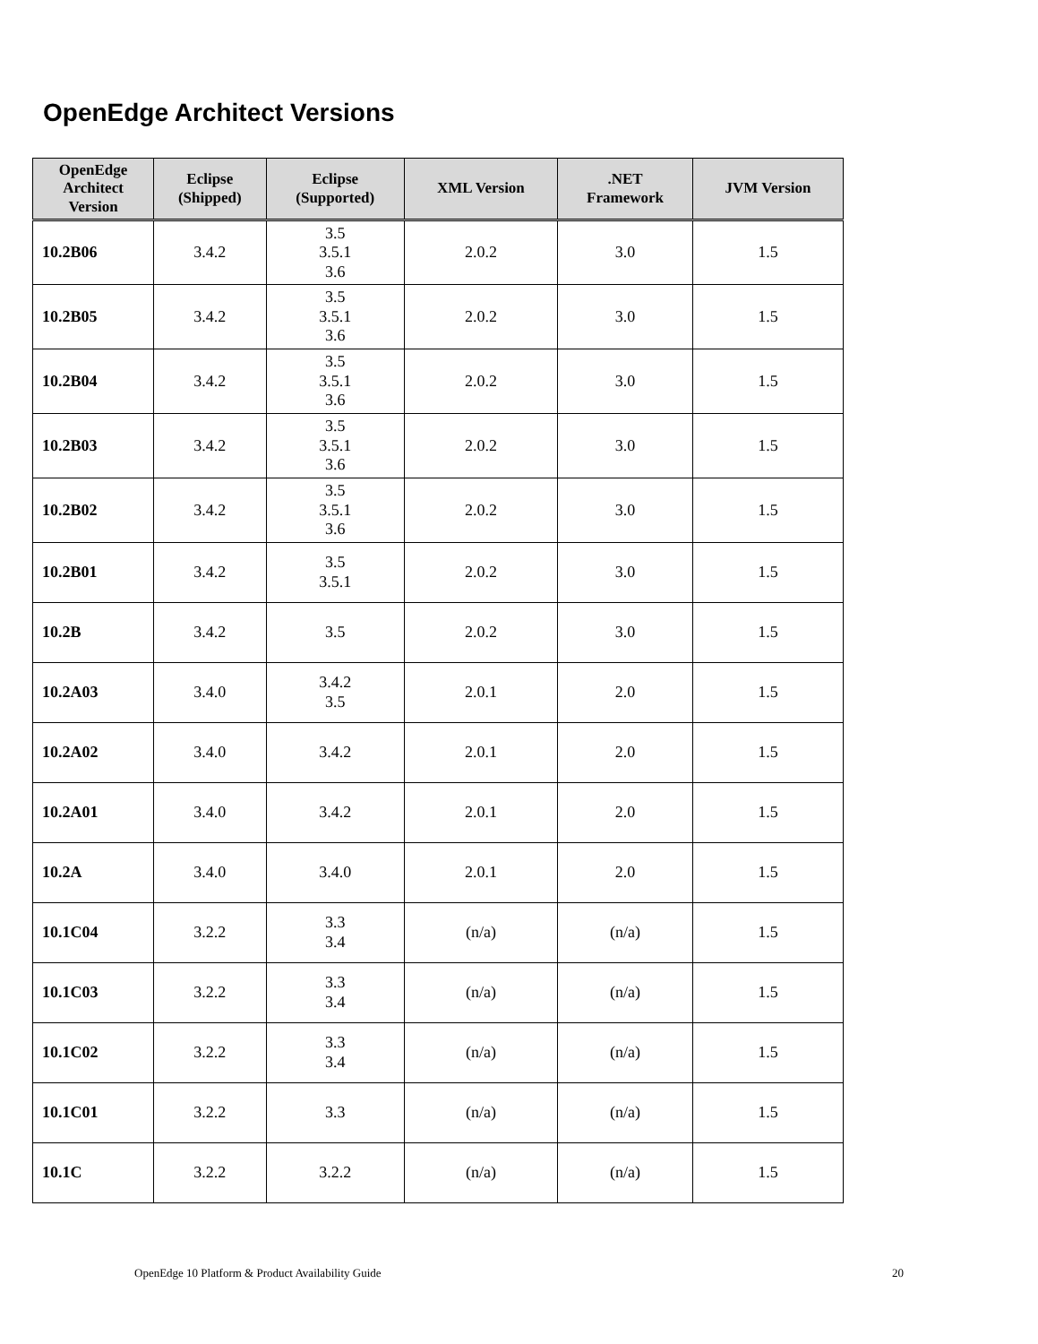OpenEdge Architect Versions
| OpenEdge Architect Version | Eclipse (Shipped) | Eclipse (Supported) | XML Version | .NET Framework | JVM Version |
| --- | --- | --- | --- | --- | --- |
| 10.2B06 | 3.4.2 | 3.5 3.5.1 3.6 | 2.0.2 | 3.0 | 1.5 |
| 10.2B05 | 3.4.2 | 3.5 3.5.1 3.6 | 2.0.2 | 3.0 | 1.5 |
| 10.2B04 | 3.4.2 | 3.5 3.5.1 3.6 | 2.0.2 | 3.0 | 1.5 |
| 10.2B03 | 3.4.2 | 3.5 3.5.1 3.6 | 2.0.2 | 3.0 | 1.5 |
| 10.2B02 | 3.4.2 | 3.5 3.5.1 3.6 | 2.0.2 | 3.0 | 1.5 |
| 10.2B01 | 3.4.2 | 3.5 3.5.1 | 2.0.2 | 3.0 | 1.5 |
| 10.2B | 3.4.2 | 3.5 | 2.0.2 | 3.0 | 1.5 |
| 10.2A03 | 3.4.0 | 3.4.2 3.5 | 2.0.1 | 2.0 | 1.5 |
| 10.2A02 | 3.4.0 | 3.4.2 | 2.0.1 | 2.0 | 1.5 |
| 10.2A01 | 3.4.0 | 3.4.2 | 2.0.1 | 2.0 | 1.5 |
| 10.2A | 3.4.0 | 3.4.0 | 2.0.1 | 2.0 | 1.5 |
| 10.1C04 | 3.2.2 | 3.3 3.4 | (n/a) | (n/a) | 1.5 |
| 10.1C03 | 3.2.2 | 3.3 3.4 | (n/a) | (n/a) | 1.5 |
| 10.1C02 | 3.2.2 | 3.3 3.4 | (n/a) | (n/a) | 1.5 |
| 10.1C01 | 3.2.2 | 3.3 | (n/a) | (n/a) | 1.5 |
| 10.1C | 3.2.2 | 3.2.2 | (n/a) | (n/a) | 1.5 |
OpenEdge 10 Platform & Product Availability Guide
20